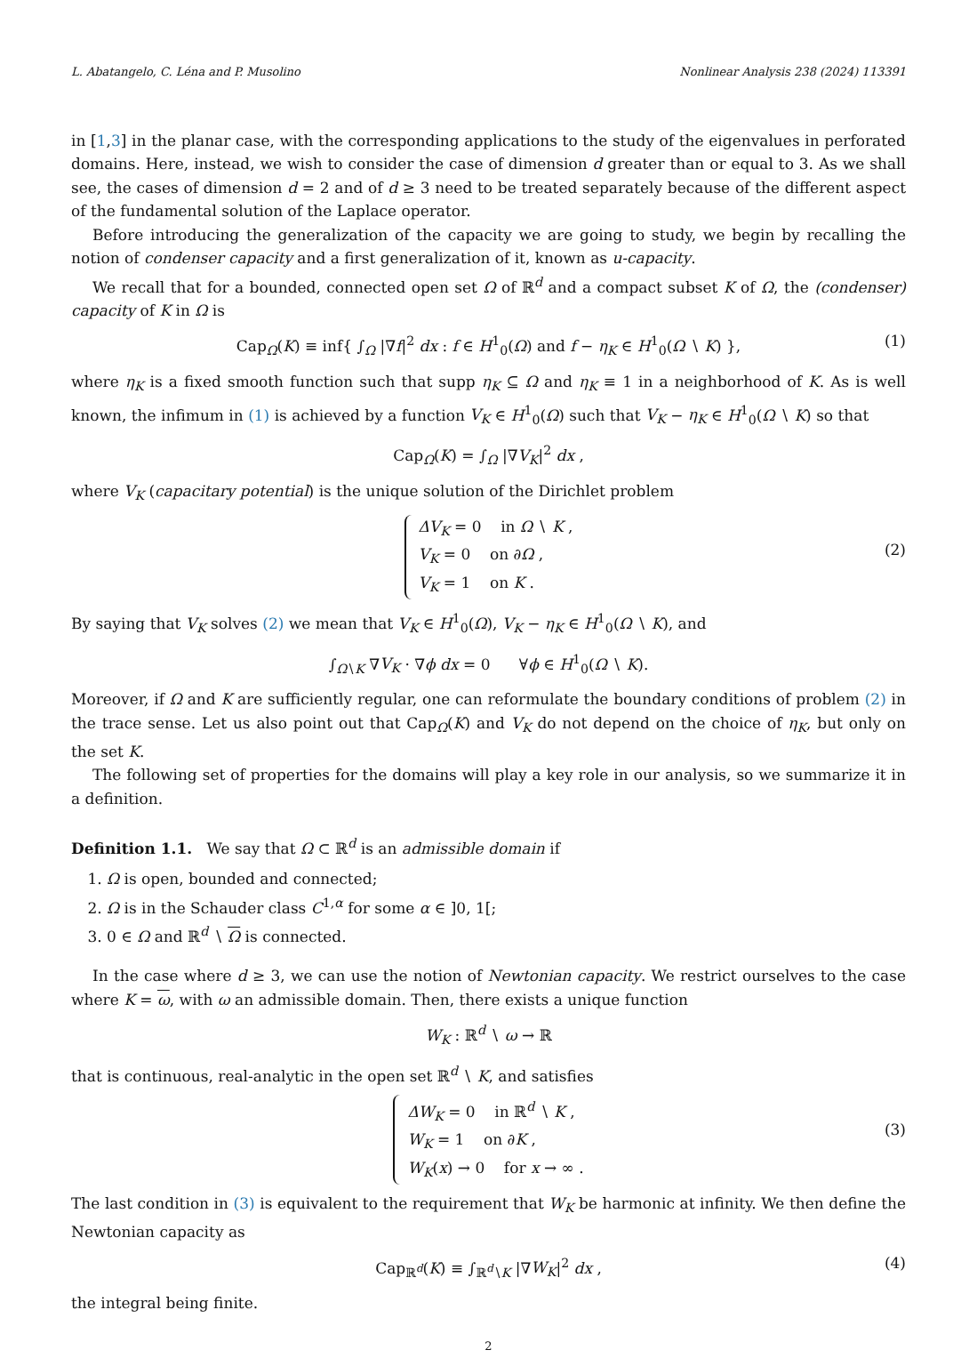L. Abatangelo, C. Léna and P. Musolino Nonlinear Analysis 238 (2024) 113391
in [1,3] in the planar case, with the corresponding applications to the study of the eigenvalues in perforated domains. Here, instead, we wish to consider the case of dimension d greater than or equal to 3. As we shall see, the cases of dimension d = 2 and of d ≥ 3 need to be treated separately because of the different aspect of the fundamental solution of the Laplace operator.
Before introducing the generalization of the capacity we are going to study, we begin by recalling the notion of condenser capacity and a first generalization of it, known as u-capacity.
We recall that for a bounded, connected open set Ω of ℝ<sup>d</sup> and a compact subset K of Ω, the (condenser) capacity of K in Ω is
Cap<sub>Ω</sub>(K) ≡ inf{ ∫<sub>Ω</sub> |∇f|<sup>2</sup> dx : f ∈ H<sup>1</sup><sub>0</sub>(Ω) and f − η<sub>K</sub> ∈ H<sup>1</sup><sub>0</sub>(Ω ∖ K) }, (1)
where η<sub>K</sub> is a fixed smooth function such that supp η<sub>K</sub> ⊆ Ω and η<sub>K</sub> ≡ 1 in a neighborhood of K. As is well known, the infimum in (1) is achieved by a function V<sub>K</sub> ∈ H<sup>1</sup><sub>0</sub>(Ω) such that V<sub>K</sub> − η<sub>K</sub> ∈ H<sup>1</sup><sub>0</sub>(Ω ∖ K) so that
Cap<sub>Ω</sub>(K) = ∫<sub>Ω</sub> |∇V<sub>K</sub>|<sup>2</sup> dx ,
where V<sub>K</sub> (capacitary potential) is the unique solution of the Dirichlet problem
ΔV<sub>K</sub> = 0 in Ω ∖ K ,
V<sub>K</sub> = 0 on ∂Ω ,
V<sub>K</sub> = 1 on K .
(2)
By saying that V<sub>K</sub> solves (2) we mean that V<sub>K</sub> ∈ H<sup>1</sup><sub>0</sub>(Ω), V<sub>K</sub> − η<sub>K</sub> ∈ H<sup>1</sup><sub>0</sub>(Ω ∖ K), and
∫<sub>Ω∖K</sub> ∇V<sub>K</sub> · ∇ϕ dx = 0 ∀ϕ ∈ H<sup>1</sup><sub>0</sub>(Ω ∖ K).
Moreover, if Ω and K are sufficiently regular, one can reformulate the boundary conditions of problem (2) in the trace sense. Let us also point out that Cap<sub>Ω</sub>(K) and V<sub>K</sub> do not depend on the choice of η<sub>K</sub>, but only on the set K.
The following set of properties for the domains will play a key role in our analysis, so we summarize it in a definition.
Definition 1.1. We say that Ω ⊂ ℝ<sup>d</sup> is an admissible domain if
1. Ω is open, bounded and connected;
2. Ω is in the Schauder class C<sup>1,α</sup> for some α ∈ ]0, 1[;
3. 0 ∈ Ω and ℝ<sup>d</sup> ∖ Ω is connected.
In the case where d ≥ 3, we can use the notion of Newtonian capacity. We restrict ourselves to the case where K = ω, with ω an admissible domain. Then, there exists a unique function
W<sub>K</sub> : ℝ<sup>d</sup> ∖ ω → ℝ
that is continuous, real-analytic in the open set ℝ<sup>d</sup> ∖ K, and satisfies
ΔW<sub>K</sub> = 0 in ℝ<sup>d</sup> ∖ K ,
W<sub>K</sub> = 1 on ∂K ,
W<sub>K</sub>(x) → 0 for x → ∞ .
(3)
The last condition in (3) is equivalent to the requirement that W<sub>K</sub> be harmonic at infinity. We then define the Newtonian capacity as
Cap<sub>ℝ<sup>d</sup></sub>(K) ≡ ∫<sub>ℝ<sup>d</sup>∖K</sub> |∇W<sub>K</sub>|<sup>2</sup> dx , (4)
the integral being finite.
2